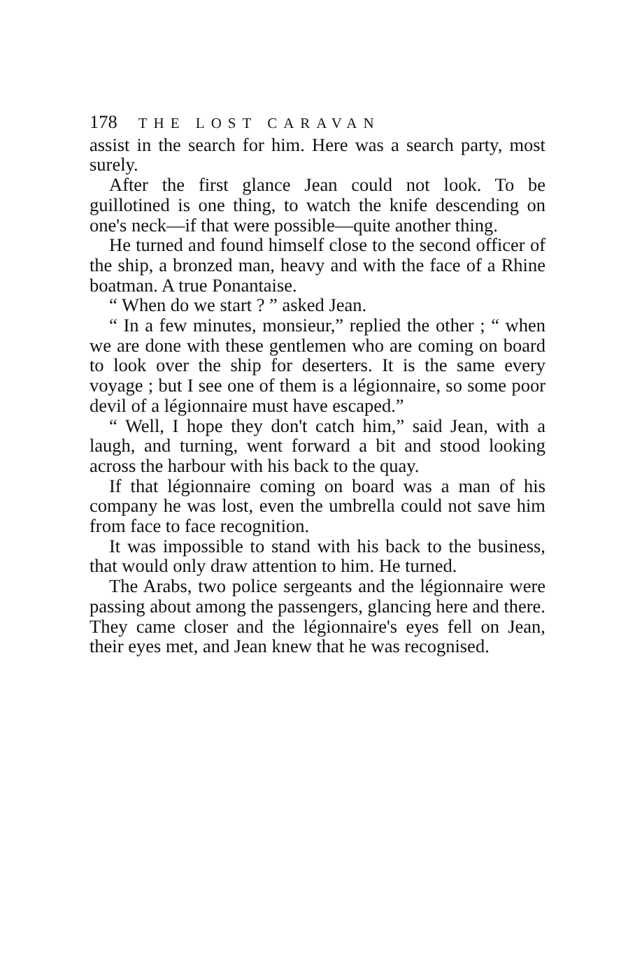178 THE LOST CARAVAN
assist in the search for him. Here was a search party, most surely.
After the first glance Jean could not look. To be guillotined is one thing, to watch the knife descending on one's neck—if that were possible—quite another thing.
He turned and found himself close to the second officer of the ship, a bronzed man, heavy and with the face of a Rhine boatman. A true Ponantaise.
“ When do we start ? ” asked Jean.
“ In a few minutes, monsieur,” replied the other ; “ when we are done with these gentlemen who are coming on board to look over the ship for deserters. It is the same every voyage ; but I see one of them is a légionnaire, so some poor devil of a légionnaire must have escaped.”
“ Well, I hope they don't catch him,” said Jean, with a laugh, and turning, went forward a bit and stood looking across the harbour with his back to the quay.
If that légionnaire coming on board was a man of his company he was lost, even the umbrella could not save him from face to face recognition.
It was impossible to stand with his back to the business, that would only draw attention to him. He turned.
The Arabs, two police sergeants and the légionnaire were passing about among the passengers, glancing here and there. They came closer and the légionnaire's eyes fell on Jean, their eyes met, and Jean knew that he was recognised.